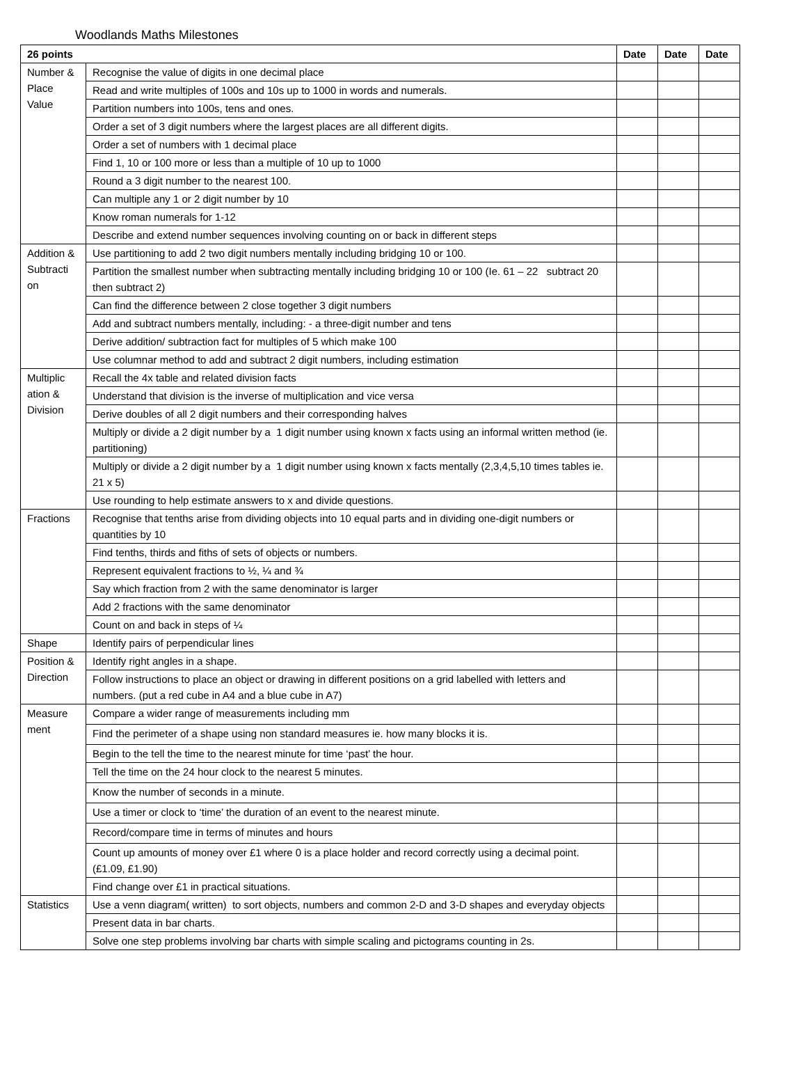Woodlands Maths Milestones
| 26 points | | Date | Date | Date |
| --- | --- | --- | --- | --- |
| Number & Place Value | Recognise the value of digits in one decimal place | | | |
| | Read and write multiples of 100s and 10s up to 1000 in words and numerals. | | | |
| | Partition numbers into 100s, tens and ones. | | | |
| | Order a set of 3 digit numbers where the largest places are all different digits. | | | |
| | Order a set of numbers with 1 decimal place | | | |
| | Find 1, 10 or 100 more or less than a multiple of 10 up to 1000 | | | |
| | Round a 3 digit number to the nearest 100. | | | |
| | Can multiple any 1 or 2 digit number by 10 | | | |
| | Know roman numerals for 1-12 | | | |
| | Describe and extend number sequences involving counting on or back in different steps | | | |
| Addition & Subtracti on | Use partitioning to add 2 two digit numbers mentally including bridging 10 or 100. | | | |
| | Partition the smallest number when subtracting mentally including bridging 10 or 100 (Ie. 61 – 22 subtract 20 then subtract 2) | | | |
| | Can find the difference between 2 close together 3 digit numbers | | | |
| | Add and subtract numbers mentally, including: - a three-digit number and tens | | | |
| | Derive addition/ subtraction fact for multiples of 5 which make 100 | | | |
| | Use columnar method to add and subtract 2 digit numbers, including estimation | | | |
| Multiplic ation & Division | Recall the 4x table and related division facts | | | |
| | Understand that division is the inverse of multiplication and vice versa | | | |
| | Derive doubles of all 2 digit numbers and their corresponding halves | | | |
| | Multiply or divide a 2 digit number by a 1 digit number using known x facts using an informal written method (ie. partitioning) | | | |
| | Multiply or divide a 2 digit number by a 1 digit number using known x facts mentally (2,3,4,5,10 times tables ie. 21 x 5) | | | |
| | Use rounding to help estimate answers to x and divide questions. | | | |
| Fractions | Recognise that tenths arise from dividing objects into 10 equal parts and in dividing one-digit numbers or quantities by 10 | | | |
| | Find tenths, thirds and fiths of sets of objects or numbers. | | | |
| | Represent equivalent fractions to ½, ¼ and ¾ | | | |
| | Say which fraction from 2 with the same denominator is larger | | | |
| | Add 2 fractions with the same denominator | | | |
| | Count on and back in steps of ¼ | | | |
| Shape | Identify pairs of perpendicular lines | | | |
| Position & Direction | Identify right angles in a shape. | | | |
| | Follow instructions to place an object or drawing in different positions on a grid labelled with letters and numbers. (put a red cube in A4 and a blue cube in A7) | | | |
| Measure ment | Compare a wider range of measurements including mm | | | |
| | Find the perimeter of a shape using non standard measures ie. how many blocks it is. | | | |
| | Begin to the tell the time to the nearest minute for time ‘past’ the hour. | | | |
| | Tell the time on the 24 hour clock to the nearest 5 minutes. | | | |
| | Know the number of seconds in a minute. | | | |
| | Use a timer or clock to ‘time’ the duration of an event to the nearest minute. | | | |
| | Record/compare time in terms of minutes and hours | | | |
| | Count up amounts of money over £1 where 0 is a place holder and record correctly using a decimal point. (£1.09, £1.90) | | | |
| | Find change over £1 in practical situations. | | | |
| Statistics | Use a venn diagram( written) to sort objects, numbers and common 2-D and 3-D shapes and everyday objects | | | |
| | Present data in bar charts. | | | |
| | Solve one step problems involving bar charts with simple scaling and pictograms counting in 2s. | | | |